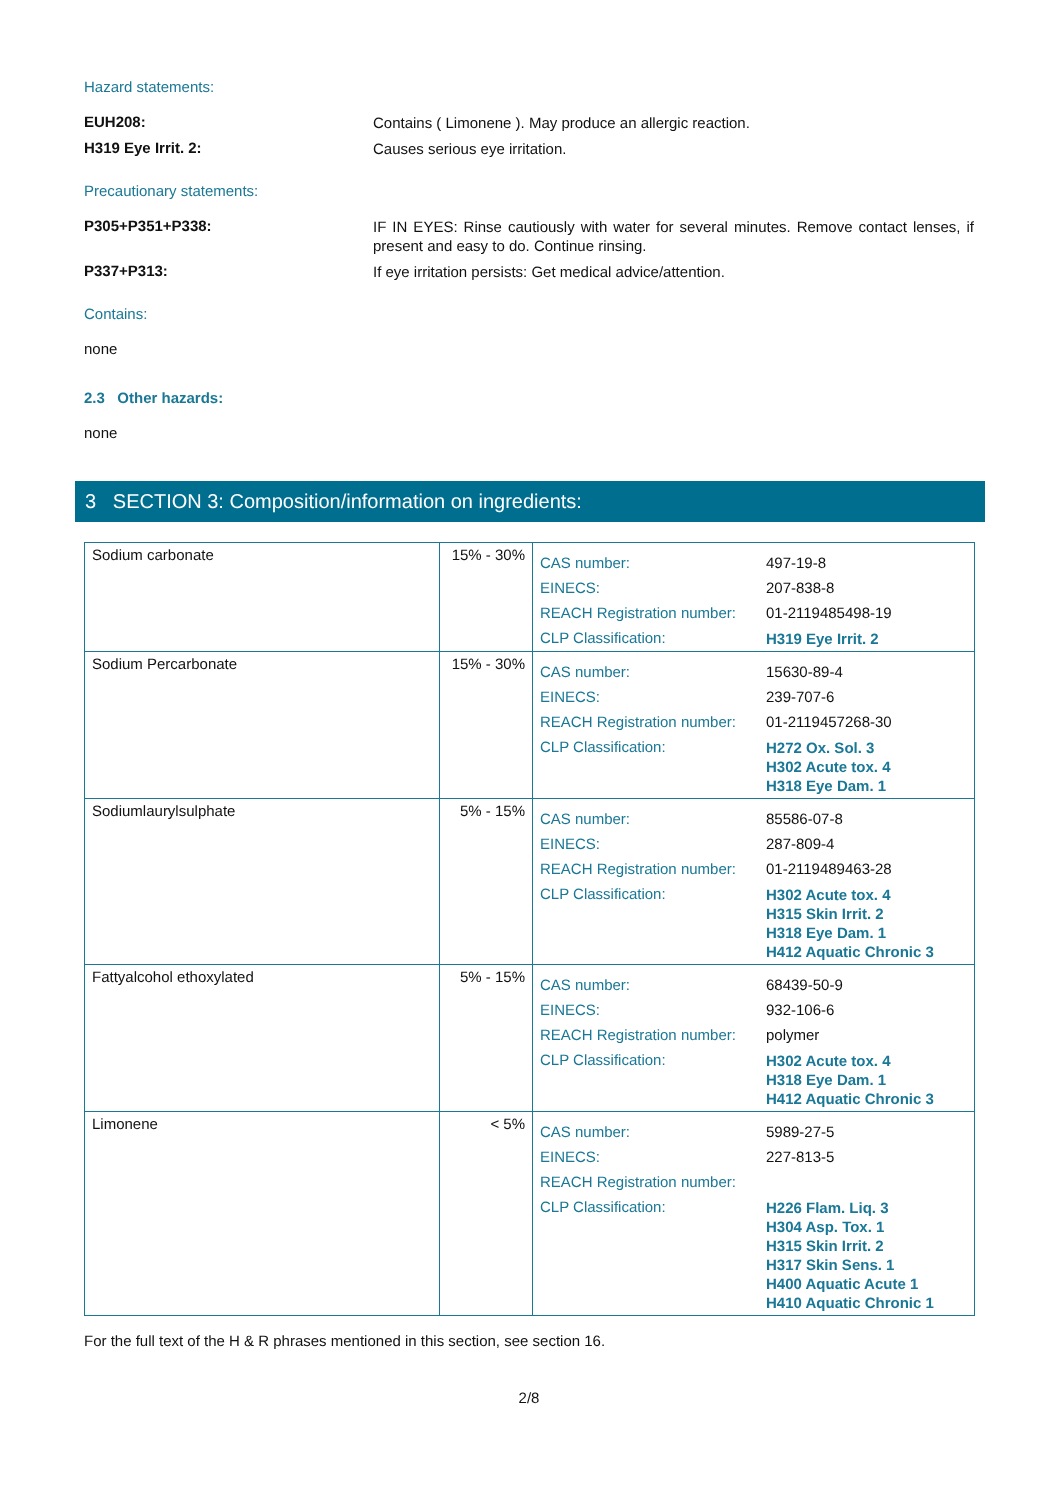Hazard statements:
EUH208:
Contains ( Limonene ). May produce an allergic reaction.
H319 Eye Irrit. 2:
Causes serious eye irritation.
Precautionary statements:
P305+P351+P338:
IF IN EYES: Rinse cautiously with water for several minutes. Remove contact lenses, if present and easy to do. Continue rinsing.
P337+P313:
If eye irritation persists: Get medical advice/attention.
Contains:
none
2.3 Other hazards:
none
3 SECTION 3: Composition/information on ingredients:
| Sodium carbonate | 15% - 30% | / CAS number: / 497-19-8 / / EINECS: / 207-838-8 / / REACH Registration number: / 01-2119485498-19 / / CLP Classification: / H319 Eye Irrit. 2 / |
| Sodium Percarbonate | 15% - 30% | / CAS number: / 15630-89-4 / / EINECS: / 239-707-6 / / REACH Registration number: / 01-2119457268-30 / / CLP Classification: / H272 Ox. Sol. 3 H302 Acute tox. 4 H318 Eye Dam. 1 / |
| Sodiumlaurylsulphate | 5% - 15% | / CAS number: / 85586-07-8 / / EINECS: / 287-809-4 / / REACH Registration number: / 01-2119489463-28 / / CLP Classification: / H302 Acute tox. 4 H315 Skin Irrit. 2 H318 Eye Dam. 1 H412 Aquatic Chronic 3 / |
| Fattyalcohol ethoxylated | 5% - 15% | / CAS number: / 68439-50-9 / / EINECS: / 932-106-6 / / REACH Registration number: / polymer / / CLP Classification: / H302 Acute tox. 4 H318 Eye Dam. 1 H412 Aquatic Chronic 3 / |
| Limonene | < 5% | / CAS number: / 5989-27-5 / / EINECS: / 227-813-5 / / REACH Registration number: / / / CLP Classification: / H226 Flam. Liq. 3 H304 Asp. Tox. 1 H315 Skin Irrit. 2 H317 Skin Sens. 1 H400 Aquatic Acute 1 H410 Aquatic Chronic 1 / |
For the full text of the H & R phrases mentioned in this section, see section 16.
2/8